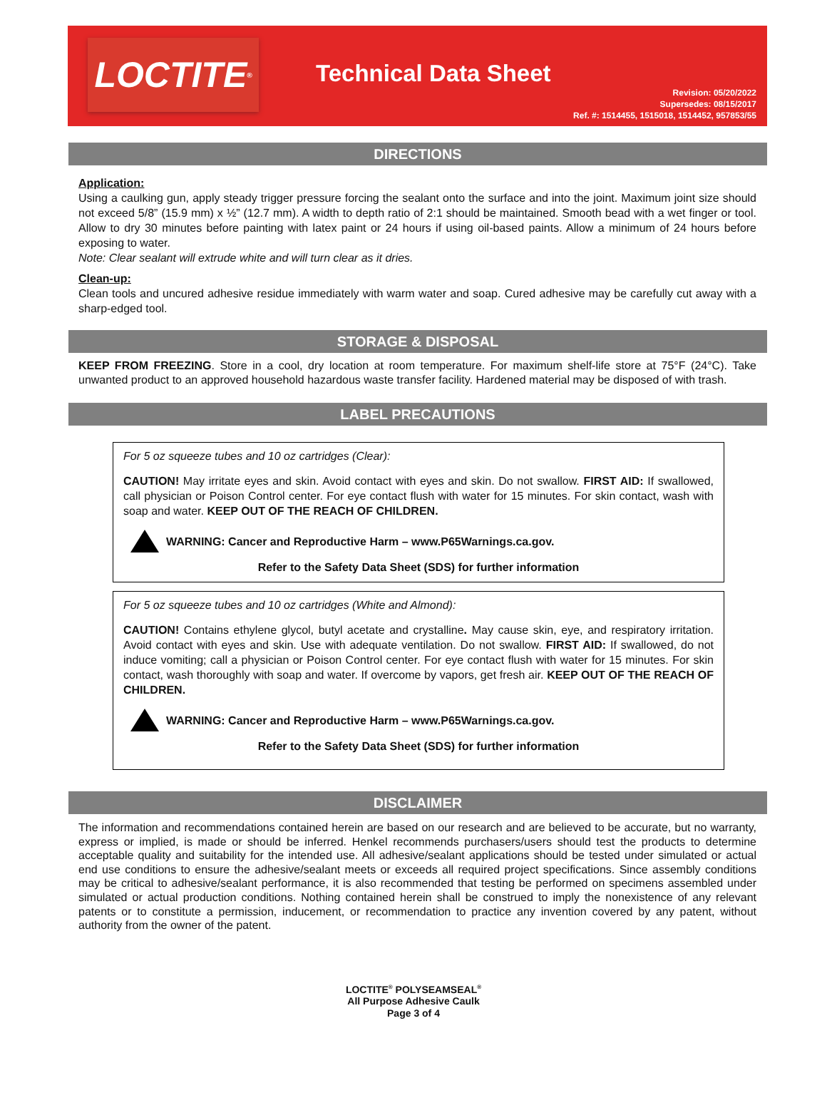LOCTITE<sup>®</sup>
Technical Data Sheet
Revision: 05/20/2022
Supersedes: 08/15/2017
Ref. #: 1514455, 1515018, 1514452, 957853/55
DIRECTIONS
Application:
Using a caulking gun, apply steady trigger pressure forcing the sealant onto the surface and into the joint. Maximum joint size should not exceed 5/8” (15.9 mm) x ½” (12.7 mm). A width to depth ratio of 2:1 should be maintained. Smooth bead with a wet finger or tool. Allow to dry 30 minutes before painting with latex paint or 24 hours if using oil-based paints. Allow a minimum of 24 hours before exposing to water.
Note: Clear sealant will extrude white and will turn clear as it dries.
Clean-up:
Clean tools and uncured adhesive residue immediately with warm water and soap. Cured adhesive may be carefully cut away with a sharp-edged tool.
STORAGE & DISPOSAL
KEEP FROM FREEZING. Store in a cool, dry location at room temperature. For maximum shelf-life store at 75°F (24°C). Take unwanted product to an approved household hazardous waste transfer facility. Hardened material may be disposed of with trash.
LABEL PRECAUTIONS
For 5 oz squeeze tubes and 10 oz cartridges (Clear):
CAUTION! May irritate eyes and skin. Avoid contact with eyes and skin. Do not swallow. FIRST AID: If swallowed, call physician or Poison Control center. For eye contact flush with water for 15 minutes. For skin contact, wash with soap and water. KEEP OUT OF THE REACH OF CHILDREN.
WARNING: Cancer and Reproductive Harm – www.P65Warnings.ca.gov.
Refer to the Safety Data Sheet (SDS) for further information
For 5 oz squeeze tubes and 10 oz cartridges (White and Almond):
CAUTION! Contains ethylene glycol, butyl acetate and crystalline. May cause skin, eye, and respiratory irritation. Avoid contact with eyes and skin. Use with adequate ventilation. Do not swallow. FIRST AID: If swallowed, do not induce vomiting; call a physician or Poison Control center. For eye contact flush with water for 15 minutes. For skin contact, wash thoroughly with soap and water. If overcome by vapors, get fresh air. KEEP OUT OF THE REACH OF CHILDREN.
WARNING: Cancer and Reproductive Harm – www.P65Warnings.ca.gov.
Refer to the Safety Data Sheet (SDS) for further information
DISCLAIMER
The information and recommendations contained herein are based on our research and are believed to be accurate, but no warranty, express or implied, is made or should be inferred. Henkel recommends purchasers/users should test the products to determine acceptable quality and suitability for the intended use. All adhesive/sealant applications should be tested under simulated or actual end use conditions to ensure the adhesive/sealant meets or exceeds all required project specifications. Since assembly conditions may be critical to adhesive/sealant performance, it is also recommended that testing be performed on specimens assembled under simulated or actual production conditions. Nothing contained herein shall be construed to imply the nonexistence of any relevant patents or to constitute a permission, inducement, or recommendation to practice any invention covered by any patent, without authority from the owner of the patent.
LOCTITE<sup>®</sup> POLYSEAMSEAL<sup>®</sup>
All Purpose Adhesive Caulk
Page 3 of 4